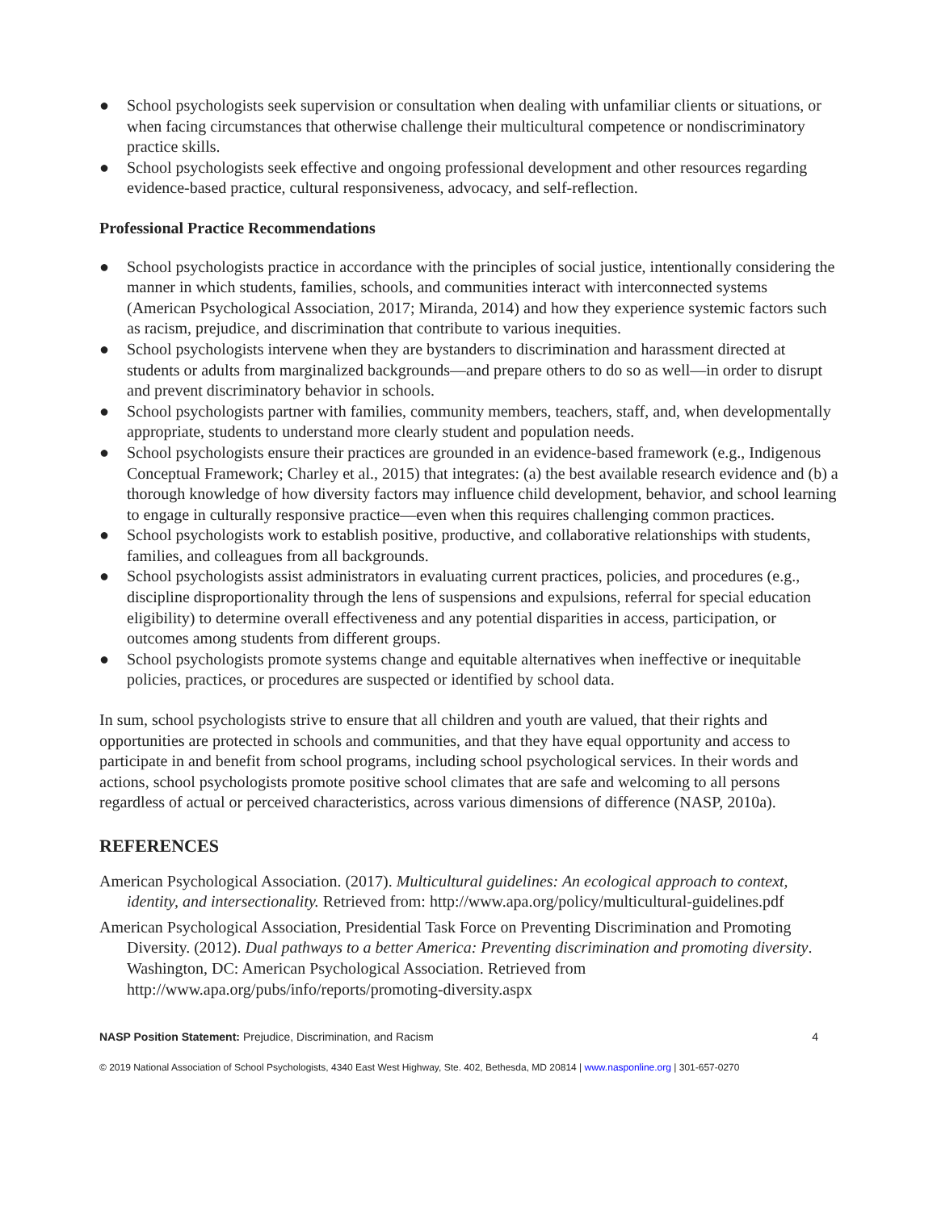● School psychologists seek supervision or consultation when dealing with unfamiliar clients or situations, or when facing circumstances that otherwise challenge their multicultural competence or nondiscriminatory practice skills.
● School psychologists seek effective and ongoing professional development and other resources regarding evidence-based practice, cultural responsiveness, advocacy, and self-reflection.
Professional Practice Recommendations
● School psychologists practice in accordance with the principles of social justice, intentionally considering the manner in which students, families, schools, and communities interact with interconnected systems (American Psychological Association, 2017; Miranda, 2014) and how they experience systemic factors such as racism, prejudice, and discrimination that contribute to various inequities.
● School psychologists intervene when they are bystanders to discrimination and harassment directed at students or adults from marginalized backgrounds—and prepare others to do so as well—in order to disrupt and prevent discriminatory behavior in schools.
● School psychologists partner with families, community members, teachers, staff, and, when developmentally appropriate, students to understand more clearly student and population needs.
● School psychologists ensure their practices are grounded in an evidence-based framework (e.g., Indigenous Conceptual Framework; Charley et al., 2015) that integrates: (a) the best available research evidence and (b) a thorough knowledge of how diversity factors may influence child development, behavior, and school learning to engage in culturally responsive practice—even when this requires challenging common practices.
● School psychologists work to establish positive, productive, and collaborative relationships with students, families, and colleagues from all backgrounds.
● School psychologists assist administrators in evaluating current practices, policies, and procedures (e.g., discipline disproportionality through the lens of suspensions and expulsions, referral for special education eligibility) to determine overall effectiveness and any potential disparities in access, participation, or outcomes among students from different groups.
● School psychologists promote systems change and equitable alternatives when ineffective or inequitable policies, practices, or procedures are suspected or identified by school data.
In sum, school psychologists strive to ensure that all children and youth are valued, that their rights and opportunities are protected in schools and communities, and that they have equal opportunity and access to participate in and benefit from school programs, including school psychological services. In their words and actions, school psychologists promote positive school climates that are safe and welcoming to all persons regardless of actual or perceived characteristics, across various dimensions of difference (NASP, 2010a).
REFERENCES
American Psychological Association. (2017). Multicultural guidelines: An ecological approach to context, identity, and intersectionality. Retrieved from: http://www.apa.org/policy/multicultural-guidelines.pdf
American Psychological Association, Presidential Task Force on Preventing Discrimination and Promoting Diversity. (2012). Dual pathways to a better America: Preventing discrimination and promoting diversity. Washington, DC: American Psychological Association. Retrieved from http://www.apa.org/pubs/info/reports/promoting-diversity.aspx
NASP Position Statement: Prejudice, Discrimination, and Racism 4
© 2019 National Association of School Psychologists, 4340 East West Highway, Ste. 402, Bethesda, MD 20814 | www.nasponline.org | 301-657-0270